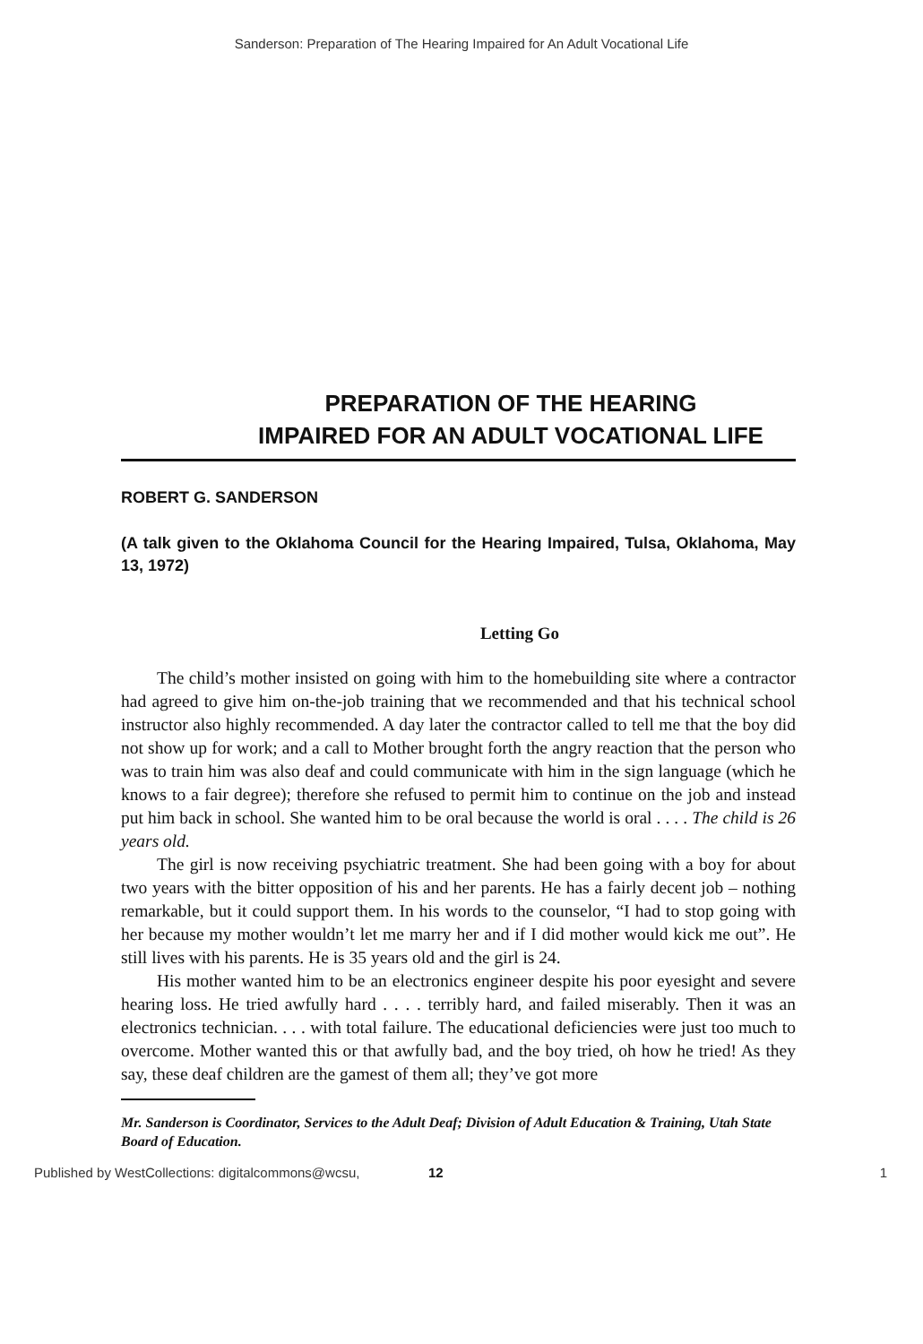Sanderson: Preparation of The Hearing Impaired for An Adult Vocational Life
PREPARATION OF THE HEARING
IMPAIRED FOR AN ADULT VOCATIONAL LIFE
ROBERT G. SANDERSON
(A talk given to the Oklahoma Council for the Hearing Impaired, Tulsa, Oklahoma, May 13, 1972)
Letting Go
The child’s mother insisted on going with him to the homebuilding site where a contractor had agreed to give him on-the-job training that we recommended and that his technical school instructor also highly recommended. A day later the contractor called to tell me that the boy did not show up for work; and a call to Mother brought forth the angry reaction that the person who was to train him was also deaf and could communicate with him in the sign language (which he knows to a fair degree); therefore she refused to permit him to continue on the job and instead put him back in school. She wanted him to be oral because the world is oral . . . . The child is 26 years old.
The girl is now receiving psychiatric treatment. She had been going with a boy for about two years with the bitter opposition of his and her parents. He has a fairly decent job – nothing remarkable, but it could support them. In his words to the counselor, “I had to stop going with her because my mother wouldn’t let me marry her and if I did mother would kick me out”. He still lives with his parents. He is 35 years old and the girl is 24.
His mother wanted him to be an electronics engineer despite his poor eyesight and severe hearing loss. He tried awfully hard . . . . terribly hard, and failed miserably. Then it was an electronics technician. . . . with total failure. The educational deficiencies were just too much to overcome. Mother wanted this or that awfully bad, and the boy tried, oh how he tried! As they say, these deaf children are the gamest of them all; they’ve got more
Mr. Sanderson is Coordinator, Services to the Adult Deaf; Division of Adult Education & Training, Utah State Board of Education.
Published by WestCollections: digitalcommons@wcsu, 12 1